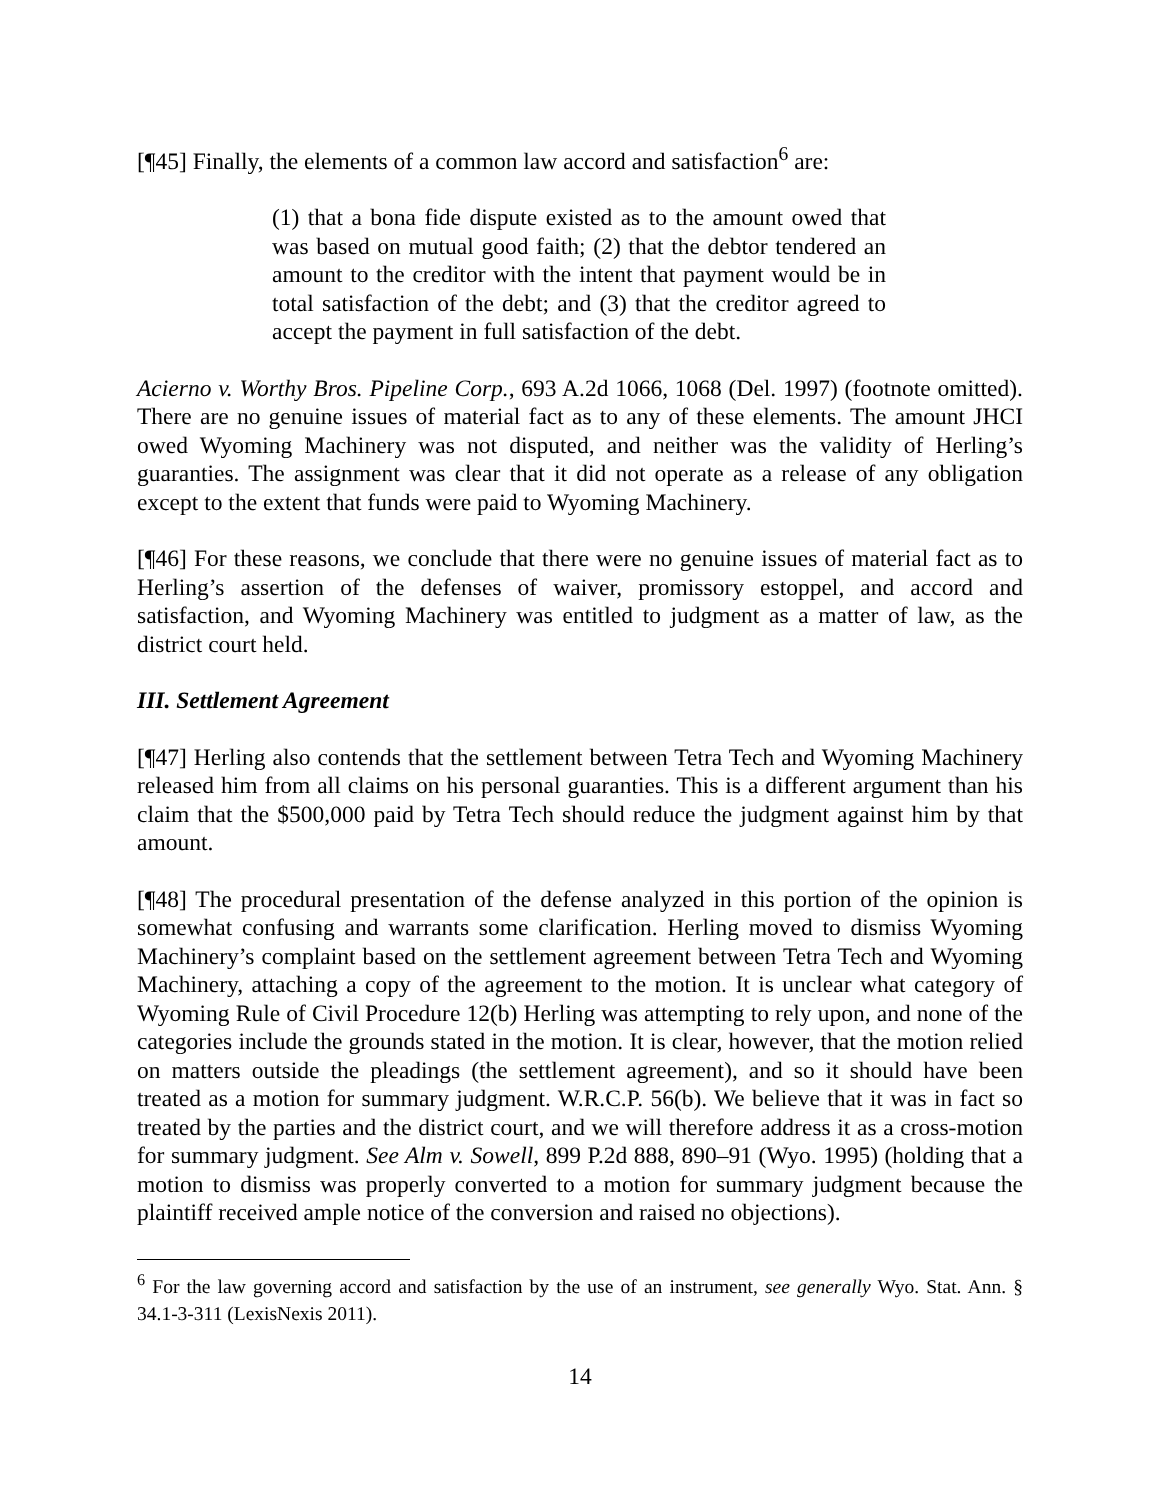[¶45] Finally, the elements of a common law accord and satisfaction<sup>6</sup> are:
(1) that a bona fide dispute existed as to the amount owed that was based on mutual good faith; (2) that the debtor tendered an amount to the creditor with the intent that payment would be in total satisfaction of the debt; and (3) that the creditor agreed to accept the payment in full satisfaction of the debt.
Acierno v. Worthy Bros. Pipeline Corp., 693 A.2d 1066, 1068 (Del. 1997) (footnote omitted). There are no genuine issues of material fact as to any of these elements. The amount JHCI owed Wyoming Machinery was not disputed, and neither was the validity of Herling’s guaranties. The assignment was clear that it did not operate as a release of any obligation except to the extent that funds were paid to Wyoming Machinery.
[¶46] For these reasons, we conclude that there were no genuine issues of material fact as to Herling’s assertion of the defenses of waiver, promissory estoppel, and accord and satisfaction, and Wyoming Machinery was entitled to judgment as a matter of law, as the district court held.
III. Settlement Agreement
[¶47] Herling also contends that the settlement between Tetra Tech and Wyoming Machinery released him from all claims on his personal guaranties. This is a different argument than his claim that the $500,000 paid by Tetra Tech should reduce the judgment against him by that amount.
[¶48] The procedural presentation of the defense analyzed in this portion of the opinion is somewhat confusing and warrants some clarification. Herling moved to dismiss Wyoming Machinery’s complaint based on the settlement agreement between Tetra Tech and Wyoming Machinery, attaching a copy of the agreement to the motion. It is unclear what category of Wyoming Rule of Civil Procedure 12(b) Herling was attempting to rely upon, and none of the categories include the grounds stated in the motion. It is clear, however, that the motion relied on matters outside the pleadings (the settlement agreement), and so it should have been treated as a motion for summary judgment. W.R.C.P. 56(b). We believe that it was in fact so treated by the parties and the district court, and we will therefore address it as a cross-motion for summary judgment. See Alm v. Sowell, 899 P.2d 888, 890–91 (Wyo. 1995) (holding that a motion to dismiss was properly converted to a motion for summary judgment because the plaintiff received ample notice of the conversion and raised no objections).
<sup>6</sup> For the law governing accord and satisfaction by the use of an instrument, see generally Wyo. Stat. Ann. § 34.1-3-311 (LexisNexis 2011).
14